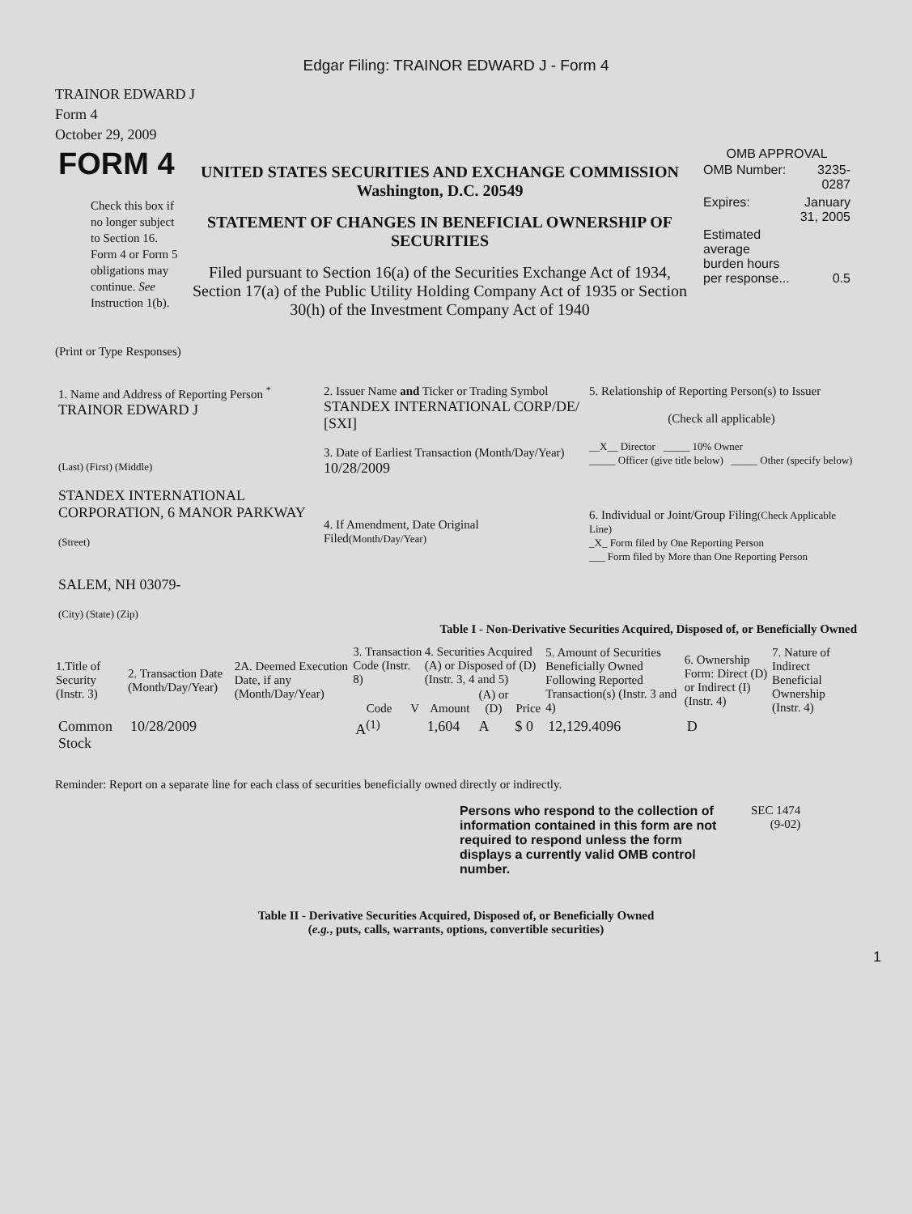Edgar Filing: TRAINOR EDWARD J - Form 4
TRAINOR EDWARD J
Form 4
October 29, 2009
| FORM 4 Check this box if no longer subject to Section 16. Form 4 or Form 5 obligations may continue. See Instruction 1(b). | UNITED STATES SECURITIES AND EXCHANGE COMMISSION Washington, D.C. 20549 STATEMENT OF CHANGES IN BENEFICIAL OWNERSHIP OF SECURITIES Filed pursuant to Section 16(a) of the Securities Exchange Act of 1934, Section 17(a) of the Public Utility Holding Company Act of 1935 or Section 30(h) of the Investment Company Act of 1940 | OMB APPROVAL / OMB Number: / 3235-0287 / / Expires: / January 31, 2005 / / Estimated average burden hours per response... / 0.5 / |
(Print or Type Responses)
| 1. Name and Address of Reporting Person <sup>*</sup> TRAINOR EDWARD J (Last) (First) (Middle) STANDEX INTERNATIONAL CORPORATION, 6 MANOR PARKWAY (Street) SALEM, NH 03079- (City) (State) (Zip) | 2. Issuer Name and Ticker or Trading Symbol STANDEX INTERNATIONAL CORP/DE/ [SXI] 3. Date of Earliest Transaction (Month/Day/Year) 10/28/2009 4. If Amendment, Date Original Filed (Month/Day/Year) | 5. Relationship of Reporting Person(s) to Issuer (Check all applicable) __X__ Director _____ 10% Owner _____ Officer (give title below) _____ Other (specify below) 6. Individual or Joint/Group Filing (Check Applicable Line) _X_ Form filed by One Reporting Person ___ Form filed by More than One Reporting Person |
Table I - Non-Derivative Securities Acquired, Disposed of, or Beneficially Owned
| 1.Title of Security (Instr. 3) | 2. Transaction Date (Month/Day/Year) | 2A. Deemed Execution Date, if any (Month/Day/Year) | 3. Transaction Code (Instr. 8) | | 4. Securities Acquired (A) or Disposed of (D) (Instr. 3, 4 and 5) | | | 5. Amount of Securities Beneficially Owned Following Reported Transaction(s) (Instr. 3 and 4) | 6. Ownership Form: Direct (D) or Indirect (I) (Instr. 4) | 7. Nature of Indirect Beneficial Ownership (Instr. 4) |
| --- | --- | --- | --- | --- | --- | --- | --- | --- | --- | --- |
| | | | Code | V | Amount | (A) or (D) | Price | | | |
| Common Stock | 10/28/2009 | | A<sup>(1)</sup> | | 1,604 | A | $ 0 | 12,129.4096 | D | |
Reminder: Report on a separate line for each class of securities beneficially owned directly or indirectly.
Persons who respond to the collection of information contained in this form are not required to respond unless the form displays a currently valid OMB control number.
SEC 1474
(9-02)
Table II - Derivative Securities Acquired, Disposed of, or Beneficially Owned
(e.g., puts, calls, warrants, options, convertible securities)
1